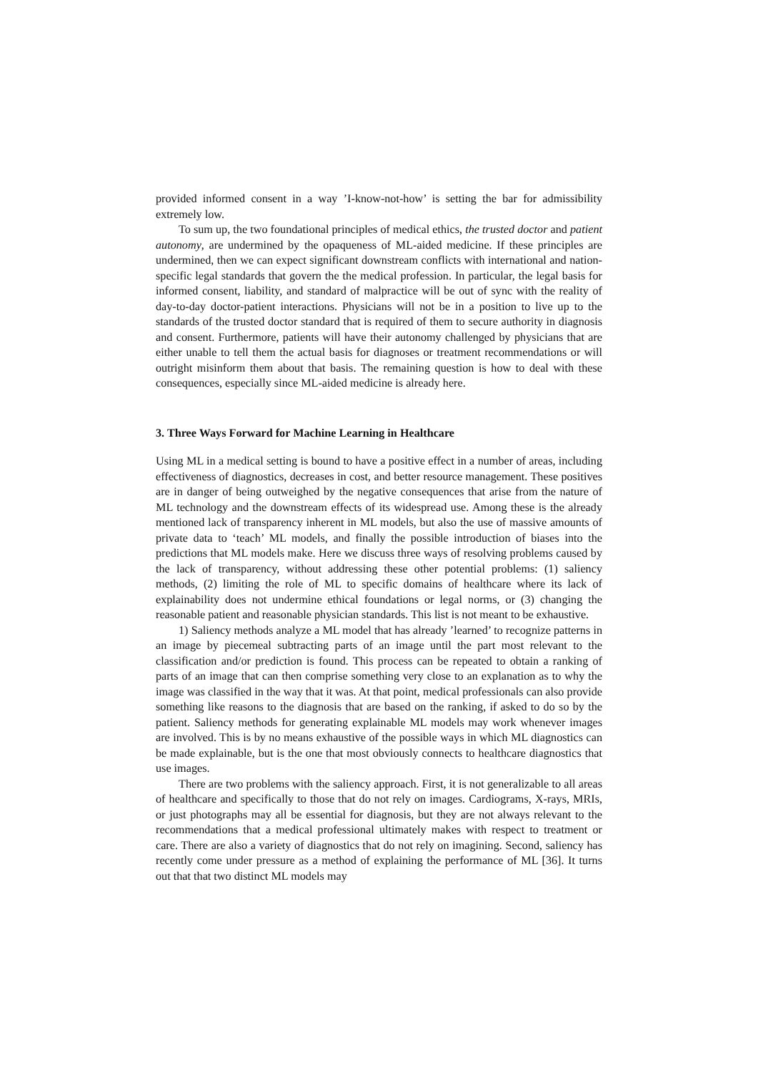provided informed consent in a way ’I-know-not-how’ is setting the bar for admissibility extremely low.
To sum up, the two foundational principles of medical ethics, the trusted doctor and patient autonomy, are undermined by the opaqueness of ML-aided medicine. If these principles are undermined, then we can expect significant downstream conflicts with international and nation-specific legal standards that govern the the medical profession. In particular, the legal basis for informed consent, liability, and standard of malpractice will be out of sync with the reality of day-to-day doctor-patient interactions. Physicians will not be in a position to live up to the standards of the trusted doctor standard that is required of them to secure authority in diagnosis and consent. Furthermore, patients will have their autonomy challenged by physicians that are either unable to tell them the actual basis for diagnoses or treatment recommendations or will outright misinform them about that basis. The remaining question is how to deal with these consequences, especially since ML-aided medicine is already here.
3. Three Ways Forward for Machine Learning in Healthcare
Using ML in a medical setting is bound to have a positive effect in a number of areas, including effectiveness of diagnostics, decreases in cost, and better resource management. These positives are in danger of being outweighed by the negative consequences that arise from the nature of ML technology and the downstream effects of its widespread use. Among these is the already mentioned lack of transparency inherent in ML models, but also the use of massive amounts of private data to ‘teach’ ML models, and finally the possible introduction of biases into the predictions that ML models make. Here we discuss three ways of resolving problems caused by the lack of transparency, without addressing these other potential problems: (1) saliency methods, (2) limiting the role of ML to specific domains of healthcare where its lack of explainability does not undermine ethical foundations or legal norms, or (3) changing the reasonable patient and reasonable physician standards. This list is not meant to be exhaustive.
1) Saliency methods analyze a ML model that has already ’learned’ to recognize patterns in an image by piecemeal subtracting parts of an image until the part most relevant to the classification and/or prediction is found. This process can be repeated to obtain a ranking of parts of an image that can then comprise something very close to an explanation as to why the image was classified in the way that it was. At that point, medical professionals can also provide something like reasons to the diagnosis that are based on the ranking, if asked to do so by the patient. Saliency methods for generating explainable ML models may work whenever images are involved. This is by no means exhaustive of the possible ways in which ML diagnostics can be made explainable, but is the one that most obviously connects to healthcare diagnostics that use images.
There are two problems with the saliency approach. First, it is not generalizable to all areas of healthcare and specifically to those that do not rely on images. Cardiograms, X-rays, MRIs, or just photographs may all be essential for diagnosis, but they are not always relevant to the recommendations that a medical professional ultimately makes with respect to treatment or care. There are also a variety of diagnostics that do not rely on imagining. Second, saliency has recently come under pressure as a method of explaining the performance of ML [36]. It turns out that that two distinct ML models may